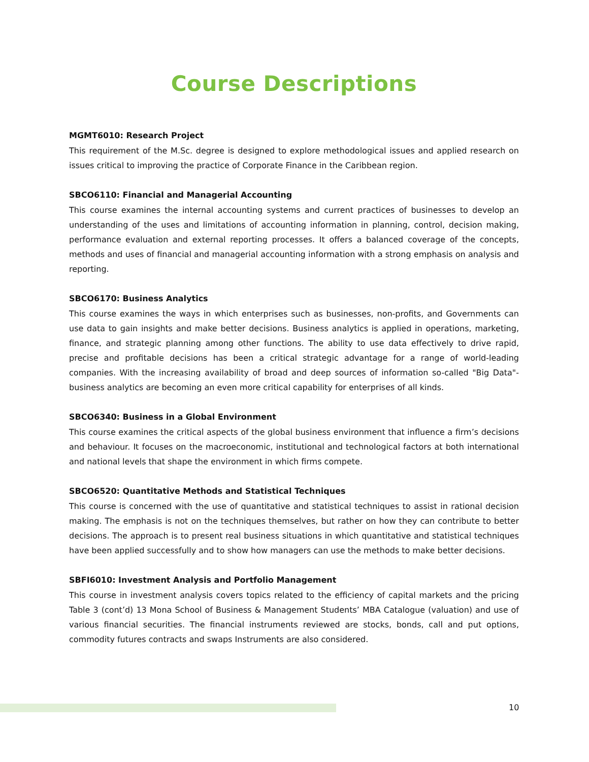Course Descriptions
MGMT6010: Research Project
This requirement of the M.Sc. degree is designed to explore methodological issues and applied research on issues critical to improving the practice of Corporate Finance in the Caribbean region.
SBCO6110: Financial and Managerial Accounting
This course examines the internal accounting systems and current practices of businesses to develop an understanding of the uses and limitations of accounting information in planning, control, decision making, performance evaluation and external reporting processes. It offers a balanced coverage of the concepts, methods and uses of financial and managerial accounting information with a strong emphasis on analysis and reporting.
SBCO6170: Business Analytics
This course examines the ways in which enterprises such as businesses, non-profits, and Governments can use data to gain insights and make better decisions. Business analytics is applied in operations, marketing, finance, and strategic planning among other functions. The ability to use data effectively to drive rapid, precise and profitable decisions has been a critical strategic advantage for a range of world-leading companies. With the increasing availability of broad and deep sources of information so-called "Big Data"- business analytics are becoming an even more critical capability for enterprises of all kinds.
SBCO6340: Business in a Global Environment
This course examines the critical aspects of the global business environment that influence a firm’s decisions and behaviour. It focuses on the macroeconomic, institutional and technological factors at both international and national levels that shape the environment in which firms compete.
SBCO6520: Quantitative Methods and Statistical Techniques
This course is concerned with the use of quantitative and statistical techniques to assist in rational decision making. The emphasis is not on the techniques themselves, but rather on how they can contribute to better decisions. The approach is to present real business situations in which quantitative and statistical techniques have been applied successfully and to show how managers can use the methods to make better decisions.
SBFI6010: Investment Analysis and Portfolio Management
This course in investment analysis covers topics related to the efficiency of capital markets and the pricing Table 3 (cont’d) 13 Mona School of Business & Management Students’ MBA Catalogue (valuation) and use of various financial securities. The financial instruments reviewed are stocks, bonds, call and put options, commodity futures contracts and swaps Instruments are also considered.
10